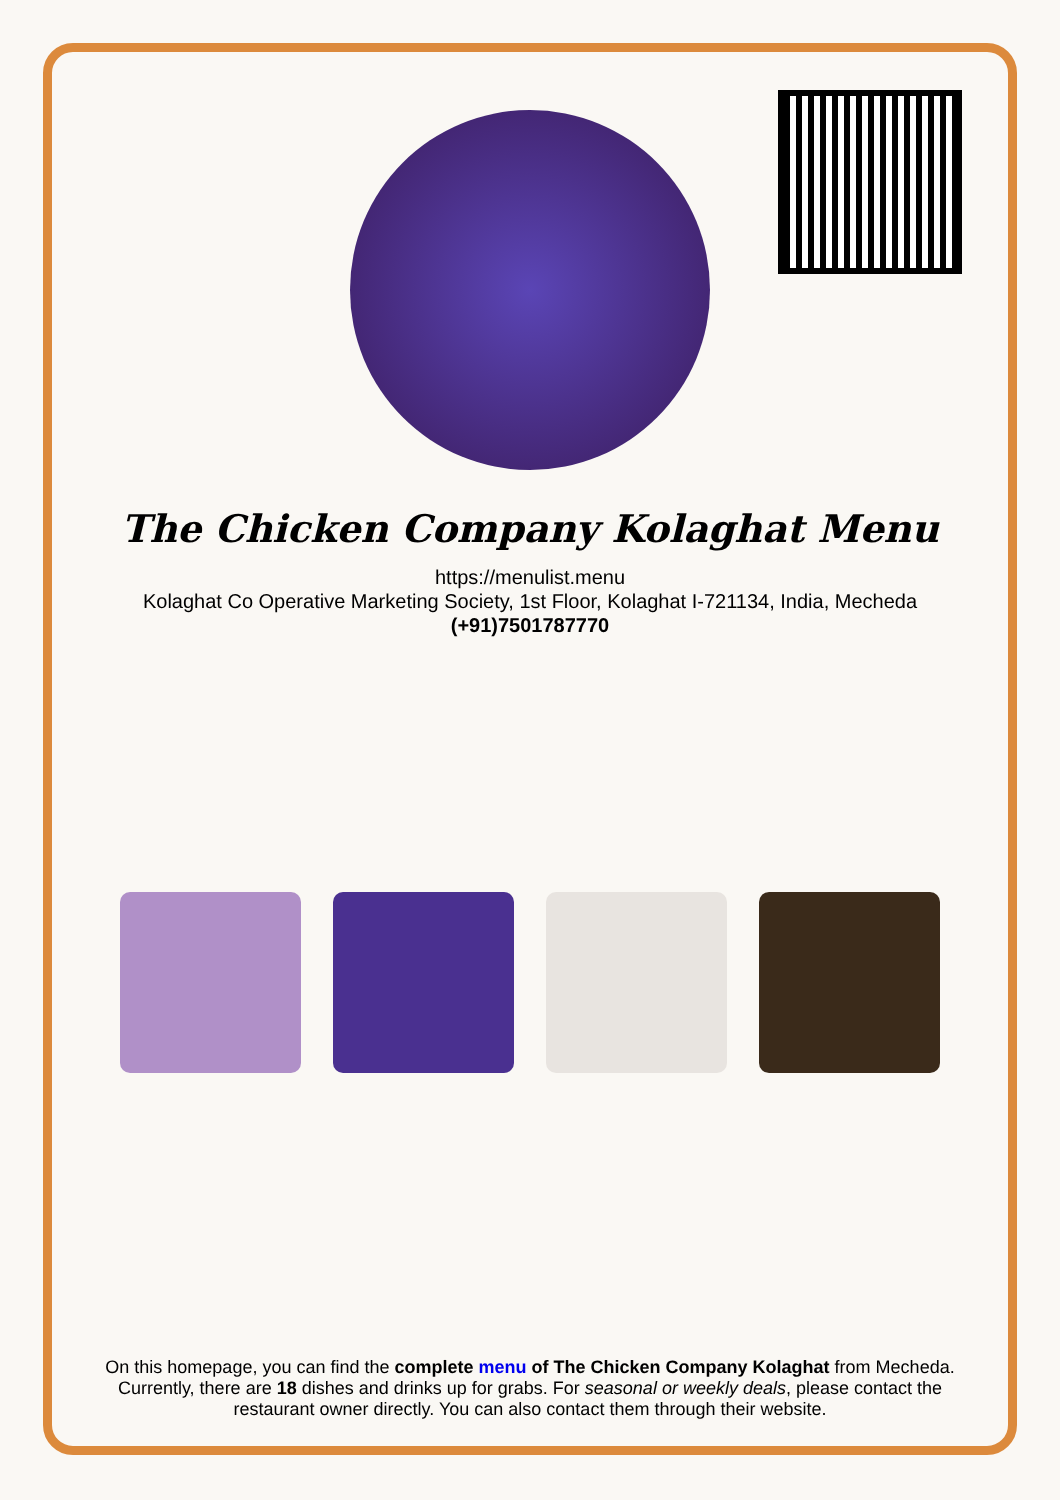The Chicken Company Kolaghat Menu
https://menulist.menu
Kolaghat Co Operative Marketing Society, 1st Floor, Kolaghat I-721134, India, Mecheda
(+91)7501787770
On this homepage, you can find the complete menu of The Chicken Company Kolaghat from Mecheda. Currently, there are 18 dishes and drinks up for grabs. For seasonal or weekly deals, please contact the restaurant owner directly. You can also contact them through their website.